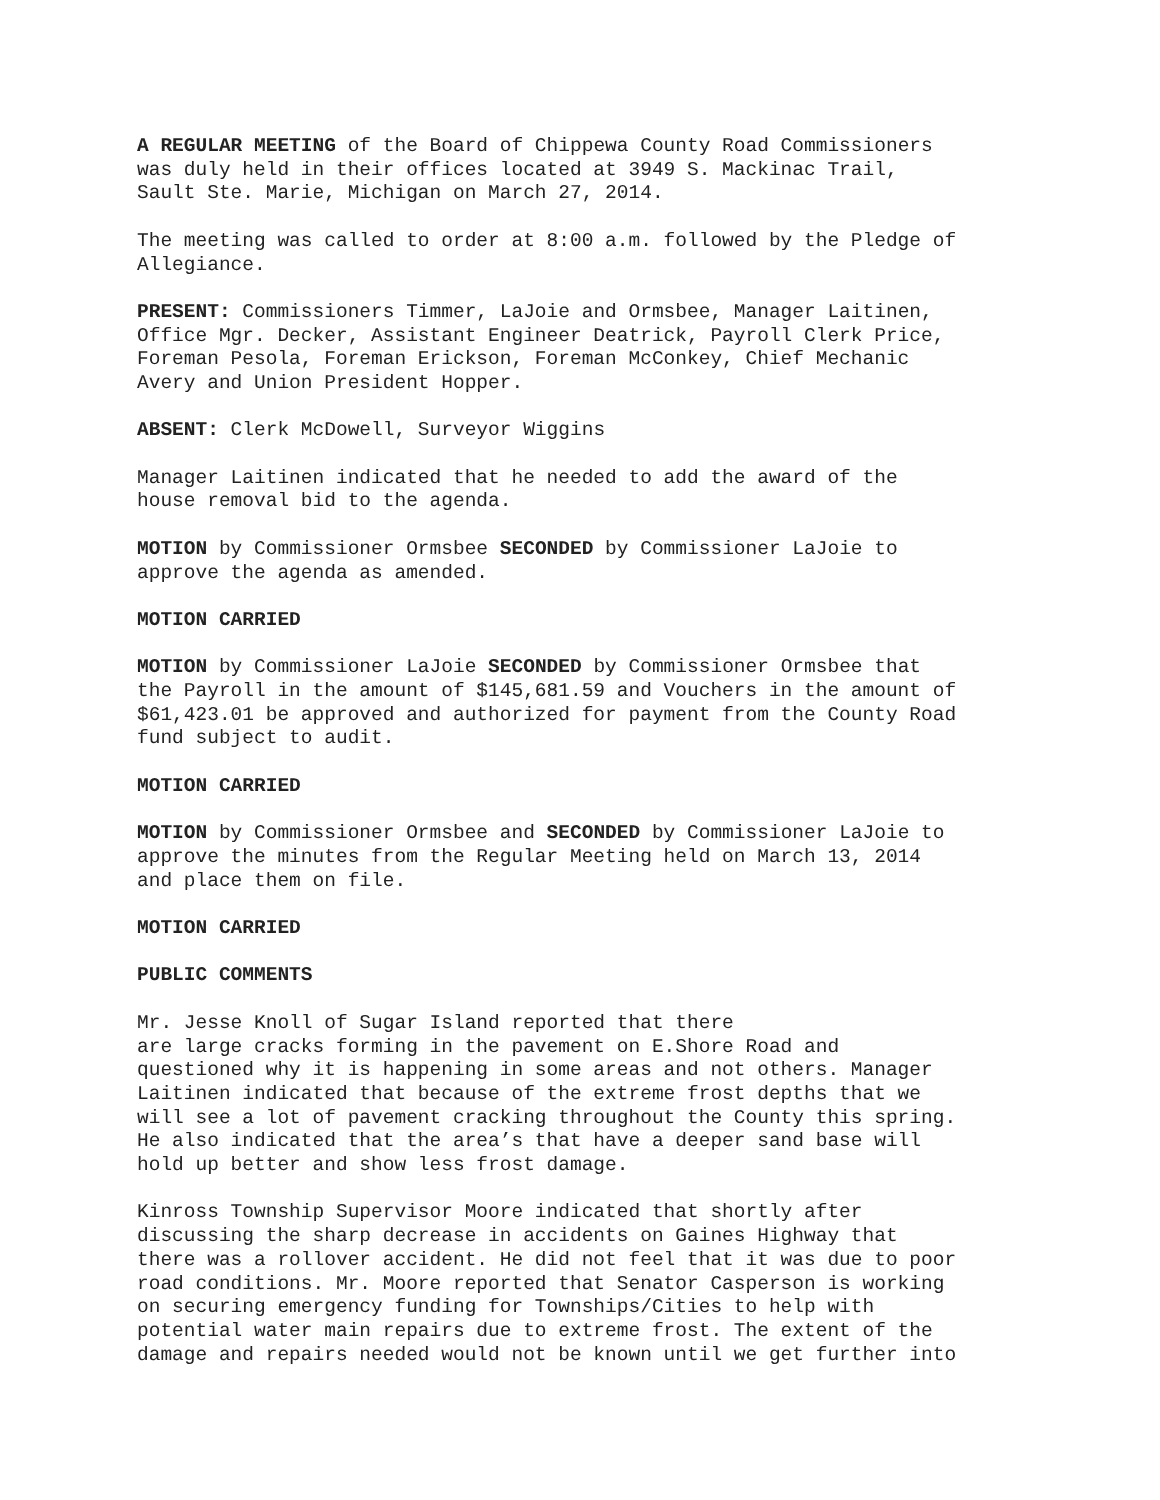A REGULAR MEETING of the Board of Chippewa County Road Commissioners was duly held in their offices located at 3949 S. Mackinac Trail, Sault Ste. Marie, Michigan on March 27, 2014.
The meeting was called to order at 8:00 a.m. followed by the Pledge of Allegiance.
PRESENT: Commissioners Timmer, LaJoie and Ormsbee, Manager Laitinen, Office Mgr. Decker, Assistant Engineer Deatrick, Payroll Clerk Price, Foreman Pesola, Foreman Erickson, Foreman McConkey, Chief Mechanic Avery and Union President Hopper.
ABSENT: Clerk McDowell, Surveyor Wiggins
Manager Laitinen indicated that he needed to add the award of the house removal bid to the agenda.
MOTION by Commissioner Ormsbee SECONDED by Commissioner LaJoie to approve the agenda as amended.
MOTION CARRIED
MOTION by Commissioner LaJoie SECONDED by Commissioner Ormsbee that the Payroll in the amount of $145,681.59 and Vouchers in the amount of $61,423.01 be approved and authorized for payment from the County Road fund subject to audit.
MOTION CARRIED
MOTION by Commissioner Ormsbee and SECONDED by Commissioner LaJoie to approve the minutes from the Regular Meeting held on March 13, 2014 and place them on file.
MOTION CARRIED
PUBLIC COMMENTS
Mr. Jesse Knoll of Sugar Island reported that there are large cracks forming in the pavement on E.Shore Road and questioned why it is happening in some areas and not others. Manager Laitinen indicated that because of the extreme frost depths that we will see a lot of pavement cracking throughout the County this spring. He also indicated that the area’s that have a deeper sand base will hold up better and show less frost damage.
Kinross Township Supervisor Moore indicated that shortly after discussing the sharp decrease in accidents on Gaines Highway that there was a rollover accident. He did not feel that it was due to poor road conditions. Mr. Moore reported that Senator Casperson is working on securing emergency funding for Townships/Cities to help with potential water main repairs due to extreme frost. The extent of the damage and repairs needed would not be known until we get further into